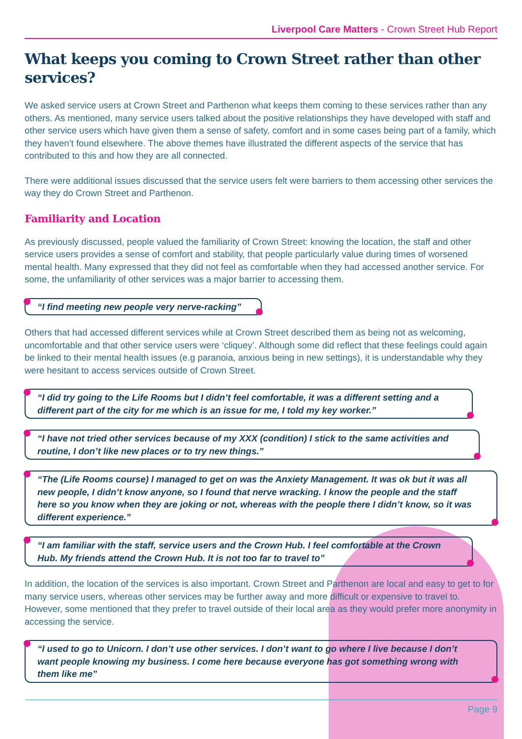Liverpool Care Matters - Crown Street Hub Report
What keeps you coming to Crown Street rather than other services?
We asked service users at Crown Street and Parthenon what keeps them coming to these services rather than any others. As mentioned, many service users talked about the positive relationships they have developed with staff and other service users which have given them a sense of safety, comfort and in some cases being part of a family, which they haven’t found elsewhere. The above themes have illustrated the different aspects of the service that has contributed to this and how they are all connected.
There were additional issues discussed that the service users felt were barriers to them accessing other services the way they do Crown Street and Parthenon.
Familiarity and Location
As previously discussed, people valued the familiarity of Crown Street: knowing the location, the staff and other service users provides a sense of comfort and stability, that people particularly value during times of worsened mental health. Many expressed that they did not feel as comfortable when they had accessed another service. For some, the unfamiliarity of other services was a major barrier to accessing them.
“I find meeting new people very nerve-racking”
Others that had accessed different services while at Crown Street described them as being not as welcoming, uncomfortable and that other service users were ‘cliquey’. Although some did reflect that these feelings could again be linked to their mental health issues (e.g paranoia, anxious being in new settings), it is understandable why they were hesitant to access services outside of Crown Street.
“I did try going to the Life Rooms but I didn’t feel comfortable, it was a different setting and a different part of the city for me which is an issue for me, I told my key worker.”
“I have not tried other services because of my XXX (condition) I stick to the same activities and routine, I don’t like new places or to try new things.”
“The (Life Rooms course) I managed to get on was the Anxiety Management. It was ok but it was all new people, I didn’t know anyone, so I found that nerve wracking. I know the people and the staff here so you know when they are joking or not, whereas with the people there I didn’t know, so it was different experience.”
“I am familiar with the staff, service users and the Crown Hub. I feel comfortable at the Crown Hub. My friends attend the Crown Hub. It is not too far to travel to”
In addition, the location of the services is also important. Crown Street and Parthenon are local and easy to get to for many service users, whereas other services may be further away and more difficult or expensive to travel to. However, some mentioned that they prefer to travel outside of their local area as they would prefer more anonymity in accessing the service.
“I used to go to Unicorn. I don’t use other services. I don’t want to go where I live because I don’t want people knowing my business. I come here because everyone has got something wrong with them like me”
Page 9